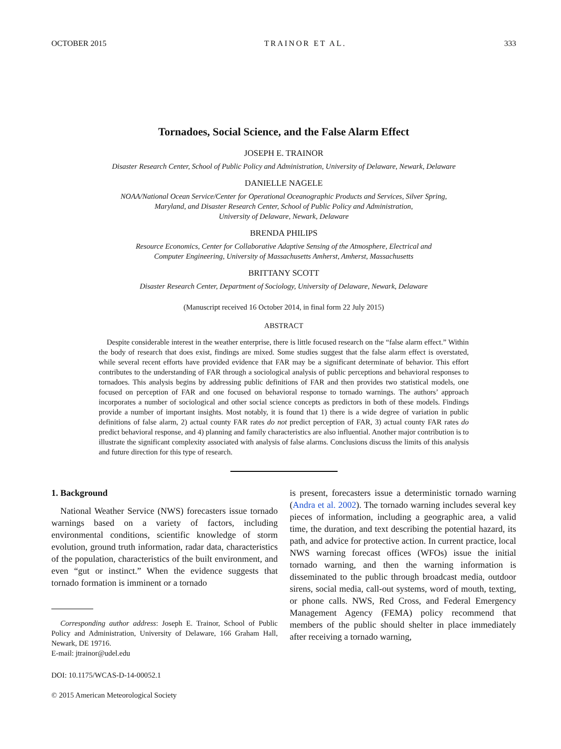OCTOBER 2015 TRAINOR ET AL. 333
Tornadoes, Social Science, and the False Alarm Effect
JOSEPH E. TRAINOR
Disaster Research Center, School of Public Policy and Administration, University of Delaware, Newark, Delaware
DANIELLE NAGELE
NOAA/National Ocean Service/Center for Operational Oceanographic Products and Services, Silver Spring,
Maryland, and Disaster Research Center, School of Public Policy and Administration,
University of Delaware, Newark, Delaware
BRENDA PHILIPS
Resource Economics, Center for Collaborative Adaptive Sensing of the Atmosphere, Electrical and
Computer Engineering, University of Massachusetts Amherst, Amherst, Massachusetts
BRITTANY SCOTT
Disaster Research Center, Department of Sociology, University of Delaware, Newark, Delaware
(Manuscript received 16 October 2014, in final form 22 July 2015)
ABSTRACT
Despite considerable interest in the weather enterprise, there is little focused research on the “false alarm effect.” Within the body of research that does exist, findings are mixed. Some studies suggest that the false alarm effect is overstated, while several recent efforts have provided evidence that FAR may be a significant determinate of behavior. This effort contributes to the understanding of FAR through a sociological analysis of public perceptions and behavioral responses to tornadoes. This analysis begins by addressing public definitions of FAR and then provides two statistical models, one focused on perception of FAR and one focused on behavioral response to tornado warnings. The authors’ approach incorporates a number of sociological and other social science concepts as predictors in both of these models. Findings provide a number of important insights. Most notably, it is found that 1) there is a wide degree of variation in public definitions of false alarm, 2) actual county FAR rates do not predict perception of FAR, 3) actual county FAR rates do predict behavioral response, and 4) planning and family characteristics are also influential. Another major contribution is to illustrate the significant complexity associated with analysis of false alarms. Conclusions discuss the limits of this analysis and future direction for this type of research.
1. Background
National Weather Service (NWS) forecasters issue tornado warnings based on a variety of factors, including environmental conditions, scientific knowledge of storm evolution, ground truth information, radar data, characteristics of the population, characteristics of the built environment, and even “gut or instinct.” When the evidence suggests that tornado formation is imminent or a tornado
Corresponding author address: Joseph E. Trainor, School of Public Policy and Administration, University of Delaware, 166 Graham Hall, Newark, DE 19716.
E-mail: jtrainor@udel.edu
DOI: 10.1175/WCAS-D-14-00052.1
© 2015 American Meteorological Society
is present, forecasters issue a deterministic tornado warning (Andra et al. 2002). The tornado warning includes several key pieces of information, including a geographic area, a valid time, the duration, and text describing the potential hazard, its path, and advice for protective action. In current practice, local NWS warning forecast offices (WFOs) issue the initial tornado warning, and then the warning information is disseminated to the public through broadcast media, outdoor sirens, social media, call-out systems, word of mouth, texting, or phone calls. NWS, Red Cross, and Federal Emergency Management Agency (FEMA) policy recommend that members of the public should shelter in place immediately after receiving a tornado warning,